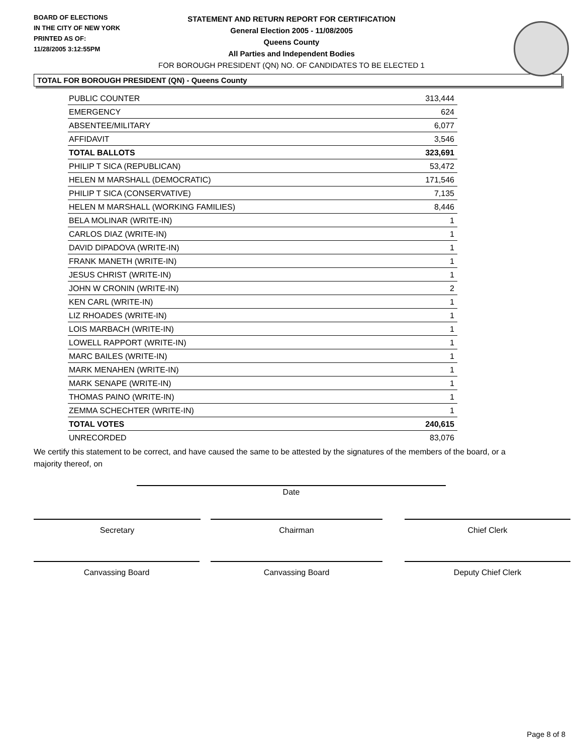BOARD OF ELECTIONS
IN THE CITY OF NEW YORK
PRINTED AS OF:
11/28/2005 3:12:55PM
STATEMENT AND RETURN REPORT FOR CERTIFICATION
General Election 2005 - 11/08/2005
Queens County
All Parties and Independent Bodies
FOR BOROUGH PRESIDENT (QN) NO. OF CANDIDATES TO BE ELECTED 1
TOTAL FOR BOROUGH PRESIDENT (QN) - Queens County
| PUBLIC COUNTER | 313,444 |
| EMERGENCY | 624 |
| ABSENTEE/MILITARY | 6,077 |
| AFFIDAVIT | 3,546 |
| TOTAL BALLOTS | 323,691 |
| PHILIP T SICA (REPUBLICAN) | 53,472 |
| HELEN M MARSHALL (DEMOCRATIC) | 171,546 |
| PHILIP T SICA (CONSERVATIVE) | 7,135 |
| HELEN M MARSHALL (WORKING FAMILIES) | 8,446 |
| BELA MOLINAR (WRITE-IN) | 1 |
| CARLOS DIAZ (WRITE-IN) | 1 |
| DAVID DIPADOVA (WRITE-IN) | 1 |
| FRANK MANETH (WRITE-IN) | 1 |
| JESUS CHRIST (WRITE-IN) | 1 |
| JOHN W CRONIN (WRITE-IN) | 2 |
| KEN CARL (WRITE-IN) | 1 |
| LIZ RHOADES (WRITE-IN) | 1 |
| LOIS MARBACH (WRITE-IN) | 1 |
| LOWELL RAPPORT (WRITE-IN) | 1 |
| MARC BAILES (WRITE-IN) | 1 |
| MARK MENAHEN (WRITE-IN) | 1 |
| MARK SENAPE (WRITE-IN) | 1 |
| THOMAS PAINO (WRITE-IN) | 1 |
| ZEMMA SCHECHTER (WRITE-IN) | 1 |
| TOTAL VOTES | 240,615 |
| UNRECORDED | 83,076 |
We certify this statement to be correct, and have caused the same to be attested by the signatures of the members of the board, or a majority thereof, on
Date
Secretary Chairman Chief Clerk
Canvassing Board Canvassing Board Deputy Chief Clerk
Page 8 of 8